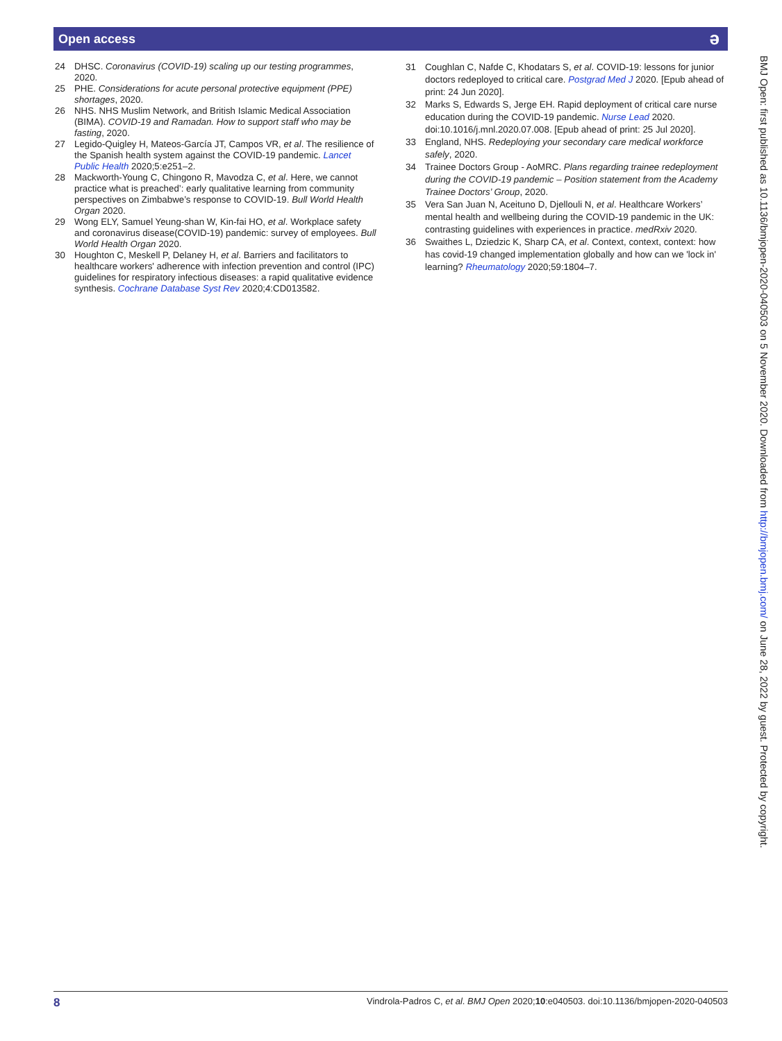Open access
ə
24 DHSC. Coronavirus (COVID-19) scaling up our testing programmes, 2020.
25 PHE. Considerations for acute personal protective equipment (PPE) shortages, 2020.
26 NHS. NHS Muslim Network, and British Islamic Medical Association (BIMA). COVID-19 and Ramadan. How to support staff who may be fasting, 2020.
27 Legido-Quigley H, Mateos-García JT, Campos VR, et al. The resilience of the Spanish health system against the COVID-19 pandemic. Lancet Public Health 2020;5:e251–2.
28 Mackworth-Young C, Chingono R, Mavodza C, et al. Here, we cannot practice what is preached’: early qualitative learning from community perspectives on Zimbabwe’s response to COVID-19. Bull World Health Organ 2020.
29 Wong ELY, Samuel Yeung-shan W, Kin-fai HO, et al. Workplace safety and coronavirus disease(COVID-19) pandemic: survey of employees. Bull World Health Organ 2020.
30 Houghton C, Meskell P, Delaney H, et al. Barriers and facilitators to healthcare workers' adherence with infection prevention and control (IPC) guidelines for respiratory infectious diseases: a rapid qualitative evidence synthesis. Cochrane Database Syst Rev 2020;4:CD013582.
31 Coughlan C, Nafde C, Khodatars S, et al. COVID-19: lessons for junior doctors redeployed to critical care. Postgrad Med J 2020. [Epub ahead of print: 24 Jun 2020].
32 Marks S, Edwards S, Jerge EH. Rapid deployment of critical care nurse education during the COVID-19 pandemic. Nurse Lead 2020. doi:10.1016/j.mnl.2020.07.008. [Epub ahead of print: 25 Jul 2020].
33 England, NHS. Redeploying your secondary care medical workforce safely, 2020.
34 Trainee Doctors Group - AoMRC. Plans regarding trainee redeployment during the COVID-19 pandemic – Position statement from the Academy Trainee Doctors’ Group, 2020.
35 Vera San Juan N, Aceituno D, Djellouli N, et al. Healthcare Workers’ mental health and wellbeing during the COVID-19 pandemic in the UK: contrasting guidelines with experiences in practice. medRxiv 2020.
36 Swaithes L, Dziedzic K, Sharp CA, et al. Context, context, context: how has covid-19 changed implementation globally and how can we 'lock in' learning? Rheumatology 2020;59:1804–7.
BMJ Open: first published as 10.1136/bmjopen-2020-040503 on 5 November 2020. Downloaded from http://bmjopen.bmj.com/ on June 28, 2022 by guest. Protected by copyright.
8 Vindrola-Padros C, et al. BMJ Open 2020;10:e040503. doi:10.1136/bmjopen-2020-040503